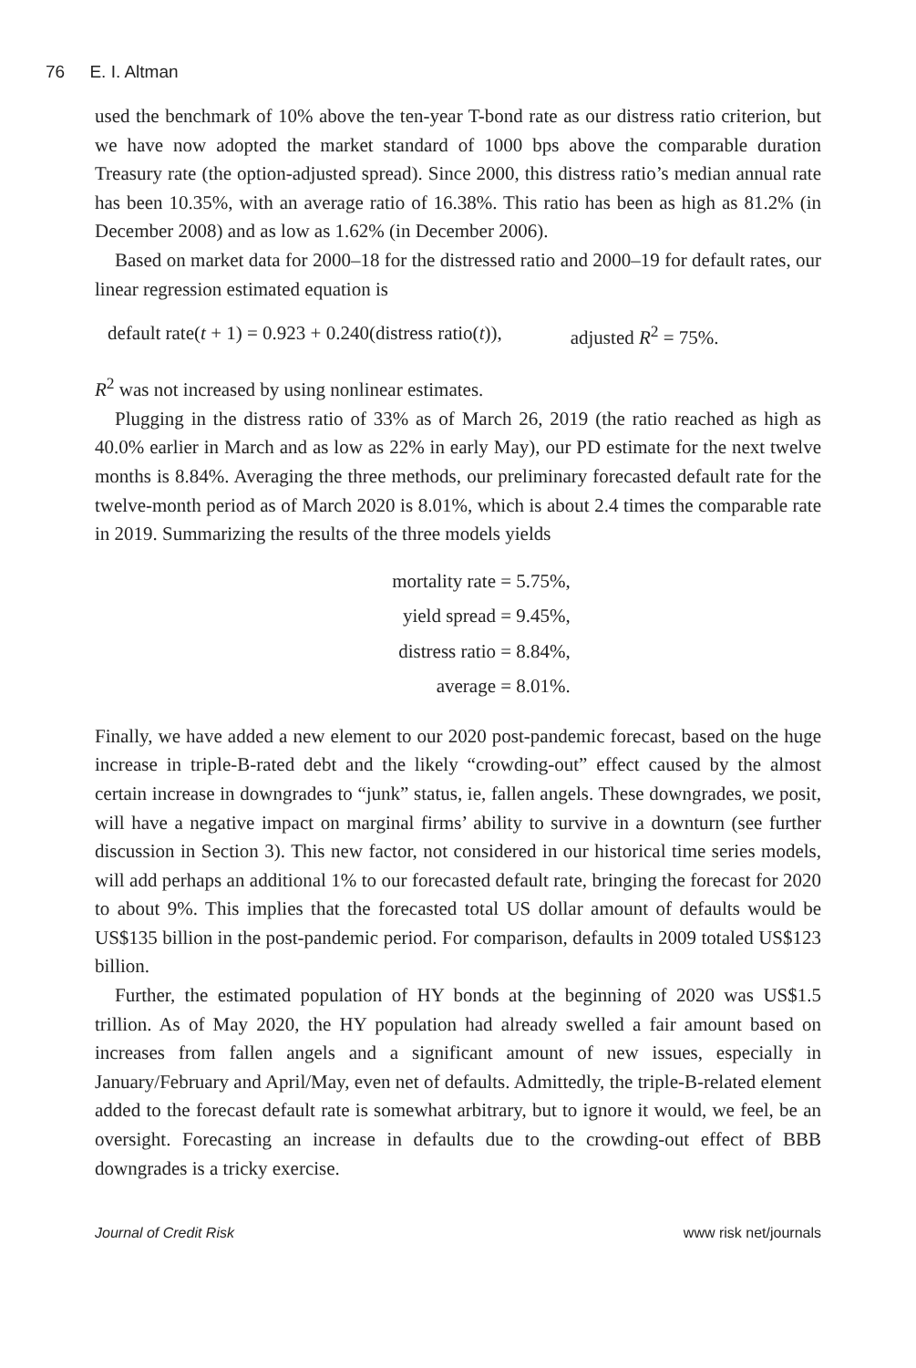76 E. I. Altman
used the benchmark of 10% above the ten-year T-bond rate as our distress ratio criterion, but we have now adopted the market standard of 1000 bps above the comparable duration Treasury rate (the option-adjusted spread). Since 2000, this distress ratio’s median annual rate has been 10.35%, with an average ratio of 16.38%. This ratio has been as high as 81.2% (in December 2008) and as low as 1.62% (in December 2006).
Based on market data for 2000–18 for the distressed ratio and 2000–19 for default rates, our linear regression estimated equation is
default rate(t + 1) = 0.923 + 0.240(distress ratio(t)), adjusted R<sup>2</sup> = 75%.
R<sup>2</sup> was not increased by using nonlinear estimates.
Plugging in the distress ratio of 33% as of March 26, 2019 (the ratio reached as high as 40.0% earlier in March and as low as 22% in early May), our PD estimate for the next twelve months is 8.84%. Averaging the three methods, our preliminary forecasted default rate for the twelve-month period as of March 2020 is 8.01%, which is about 2.4 times the comparable rate in 2019. Summarizing the results of the three models yields
mortality rate = 5.75%,
yield spread = 9.45%,
distress ratio = 8.84%,
average = 8.01%.
Finally, we have added a new element to our 2020 post-pandemic forecast, based on the huge increase in triple-B-rated debt and the likely “crowding-out” effect caused by the almost certain increase in downgrades to “junk” status, ie, fallen angels. These downgrades, we posit, will have a negative impact on marginal firms’ ability to survive in a downturn (see further discussion in Section 3). This new factor, not considered in our historical time series models, will add perhaps an additional 1% to our forecasted default rate, bringing the forecast for 2020 to about 9%. This implies that the forecasted total US dollar amount of defaults would be US$135 billion in the post-pandemic period. For comparison, defaults in 2009 totaled US$123 billion.
Further, the estimated population of HY bonds at the beginning of 2020 was US$1.5 trillion. As of May 2020, the HY population had already swelled a fair amount based on increases from fallen angels and a significant amount of new issues, especially in January/February and April/May, even net of defaults. Admittedly, the triple-B-related element added to the forecast default rate is somewhat arbitrary, but to ignore it would, we feel, be an oversight. Forecasting an increase in defaults due to the crowding-out effect of BBB downgrades is a tricky exercise.
Journal of Credit Risk www risk net/journals